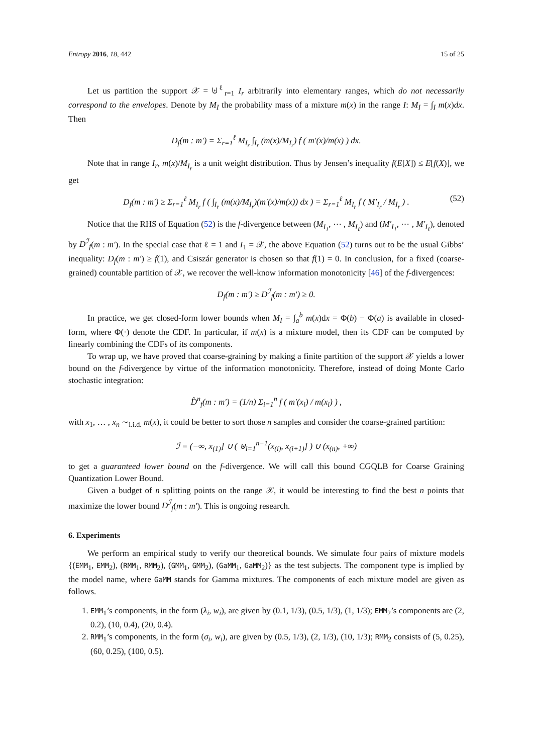Entropy 2016, 18, 442 15 of 25
Let us partition the support 𝒳 = ⊎<sup>ℓ</sup><sub>r=1</sub> I<sub>r</sub> arbitrarily into elementary ranges, which do not necessarily correspond to the envelopes. Denote by M<sub>I</sub> the probability mass of a mixture m(x) in the range I: M<sub>I</sub> = ∫<sub>I</sub> m(x)dx. Then
D<sub>f</sub>(m : m′) = Σ<sub>r=1</sub><sup>ℓ</sup> M<sub>I<sub>r</sub></sub> ∫<sub>I<sub>r</sub></sub> (m(x)/M<sub>I<sub>r</sub></sub>) f ( m′(x)/m(x) ) dx.
Note that in range I<sub>r</sub>, m(x)/M<sub>I<sub>r</sub></sub> is a unit weight distribution. Thus by Jensen’s inequality f(E[X]) ≤ E[f(X)], we get
D<sub>f</sub>(m : m′) ≥ Σ<sub>r=1</sub><sup>ℓ</sup> M<sub>I<sub>r</sub></sub> f ( ∫<sub>I<sub>r</sub></sub> (m(x)/M<sub>I<sub>r</sub></sub>)(m′(x)/m(x)) dx ) = Σ<sub>r=1</sub><sup>ℓ</sup> M<sub>I<sub>r</sub></sub> f ( M′<sub>I<sub>r</sub></sub> / M<sub>I<sub>r</sub></sub> ) . (52)
Notice that the RHS of Equation (52) is the f-divergence between (M<sub>I<sub>1</sub></sub>, ⋯ , M<sub>I<sub>ℓ</sub></sub>) and (M′<sub>I<sub>1</sub></sub>, ⋯ , M′<sub>I<sub>ℓ</sub></sub>), denoted by D<sup>ℐ</sup><sub>f</sub>(m : m′). In the special case that ℓ = 1 and I<sub>1</sub> = 𝒳, the above Equation (52) turns out to be the usual Gibbs’ inequality: D<sub>f</sub>(m : m′) ≥ f(1), and Csiszár generator is chosen so that f(1) = 0. In conclusion, for a fixed (coarse-grained) countable partition of 𝒳, we recover the well-know information monotonicity [46] of the f-divergences:
D<sub>f</sub>(m : m′) ≥ D<sup>ℐ</sup><sub>f</sub>(m : m′) ≥ 0.
In practice, we get closed-form lower bounds when M<sub>I</sub> = ∫<sub>a</sub><sup>b</sup> m(x)dx = Φ(b) − Φ(a) is available in closed-form, where Φ(·) denote the CDF. In particular, if m(x) is a mixture model, then its CDF can be computed by linearly combining the CDFs of its components.
To wrap up, we have proved that coarse-graining by making a finite partition of the support 𝒳 yields a lower bound on the f-divergence by virtue of the information monotonicity. Therefore, instead of doing Monte Carlo stochastic integration:
D̂<sup>n</sup><sub>f</sub>(m : m′) = (1/n) Σ<sub>i=1</sub><sup>n</sup> f ( m′(x<sub>i</sub>) / m(x<sub>i</sub>) ) ,
with x<sub>1</sub>, … , x<sub>n</sub> ∼<sub>i.i.d.</sub> m(x), it could be better to sort those n samples and consider the coarse-grained partition:
ℐ = (−∞, x<sub>(1)</sub>] ∪ ( ⊎<sub>i=1</sub><sup>n−1</sup>(x<sub>(i)</sub>, x<sub>(i+1)</sub>] ) ∪ (x<sub>(n)</sub>, +∞)
to get a guaranteed lower bound on the f-divergence. We will call this bound CGQLB for Coarse Graining Quantization Lower Bound.
Given a budget of n splitting points on the range 𝒳, it would be interesting to find the best n points that maximize the lower bound D<sup>ℐ</sup><sub>f</sub>(m : m′). This is ongoing research.
6. Experiments
We perform an empirical study to verify our theoretical bounds. We simulate four pairs of mixture models {(EMM<sub>1</sub>, EMM<sub>2</sub>), (RMM<sub>1</sub>, RMM<sub>2</sub>), (GMM<sub>1</sub>, GMM<sub>2</sub>), (GaMM<sub>1</sub>, GaMM<sub>2</sub>)} as the test subjects. The component type is implied by the model name, where GaMM stands for Gamma mixtures. The components of each mixture model are given as follows.
1. EMM<sub>1</sub>’s components, in the form (λ<sub>i</sub>, w<sub>i</sub>), are given by (0.1, 1/3), (0.5, 1/3), (1, 1/3); EMM<sub>2</sub>’s components are (2, 0.2), (10, 0.4), (20, 0.4).
2. RMM<sub>1</sub>’s components, in the form (σ<sub>i</sub>, w<sub>i</sub>), are given by (0.5, 1/3), (2, 1/3), (10, 1/3); RMM<sub>2</sub> consists of (5, 0.25), (60, 0.25), (100, 0.5).